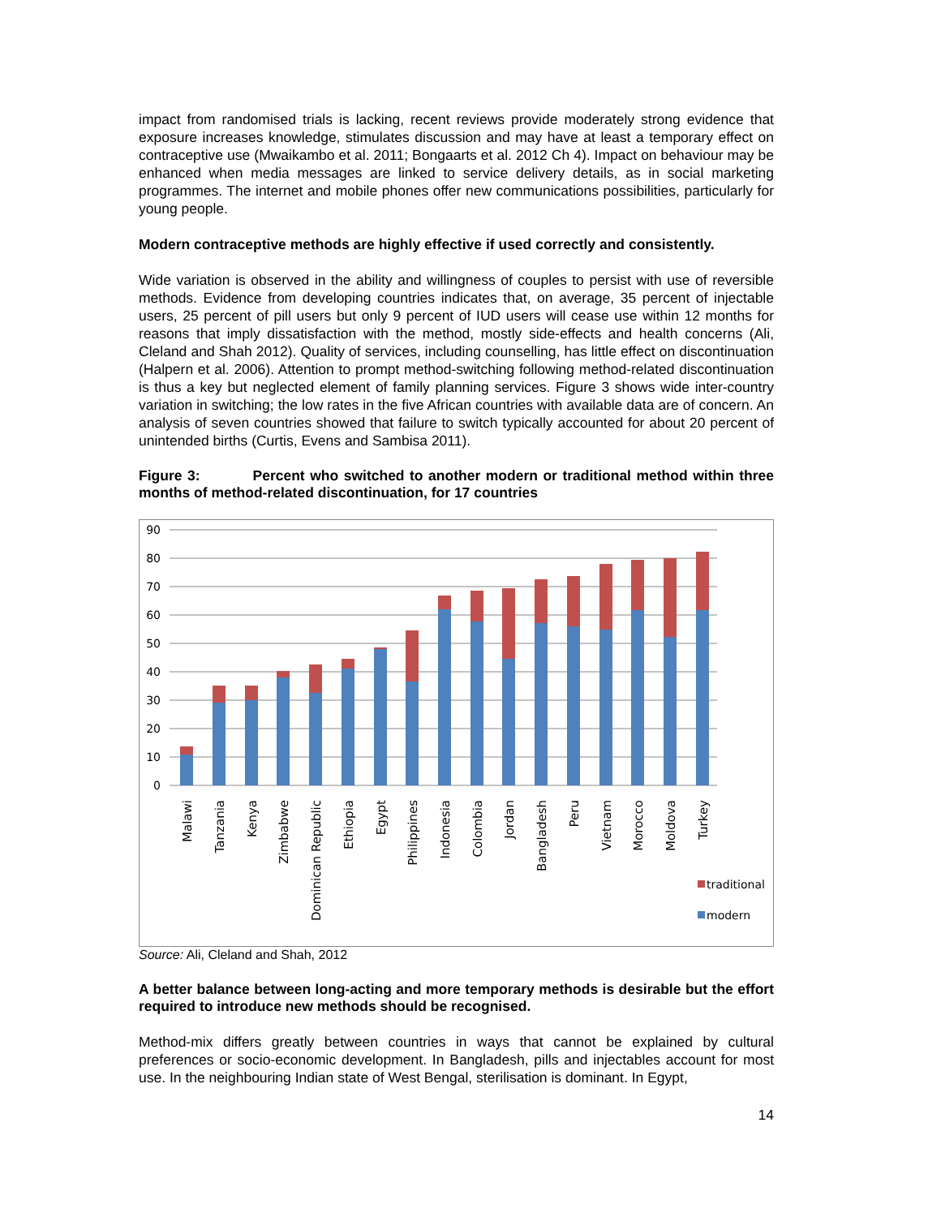impact from randomised trials is lacking, recent reviews provide moderately strong evidence that exposure increases knowledge, stimulates discussion and may have at least a temporary effect on contraceptive use (Mwaikambo et al. 2011; Bongaarts et al. 2012 Ch 4). Impact on behaviour may be enhanced when media messages are linked to service delivery details, as in social marketing programmes. The internet and mobile phones offer new communications possibilities, particularly for young people.
Modern contraceptive methods are highly effective if used correctly and consistently.
Wide variation is observed in the ability and willingness of couples to persist with use of reversible methods. Evidence from developing countries indicates that, on average, 35 percent of injectable users, 25 percent of pill users but only 9 percent of IUD users will cease use within 12 months for reasons that imply dissatisfaction with the method, mostly side-effects and health concerns (Ali, Cleland and Shah 2012). Quality of services, including counselling, has little effect on discontinuation (Halpern et al. 2006). Attention to prompt method-switching following method-related discontinuation is thus a key but neglected element of family planning services. Figure 3 shows wide inter-country variation in switching; the low rates in the five African countries with available data are of concern. An analysis of seven countries showed that failure to switch typically accounted for about 20 percent of unintended births (Curtis, Evens and Sambisa 2011).
Figure 3: Percent who switched to another modern or traditional method within three months of method-related discontinuation, for 17 countries
90
80
70
60
50
40
30
20
10
0
Malawi
Tanzania
Kenya
Zimbabwe
Dominican Republic
Ethiopia
Egypt
Philippines
Indonesia
Colombia
Jordan
Bangladesh
Peru
Vietnam
Morocco
Moldova
Turkey
traditional
modern
Source: Ali, Cleland and Shah, 2012
A better balance between long-acting and more temporary methods is desirable but the effort required to introduce new methods should be recognised.
Method-mix differs greatly between countries in ways that cannot be explained by cultural preferences or socio-economic development. In Bangladesh, pills and injectables account for most use. In the neighbouring Indian state of West Bengal, sterilisation is dominant. In Egypt,
14